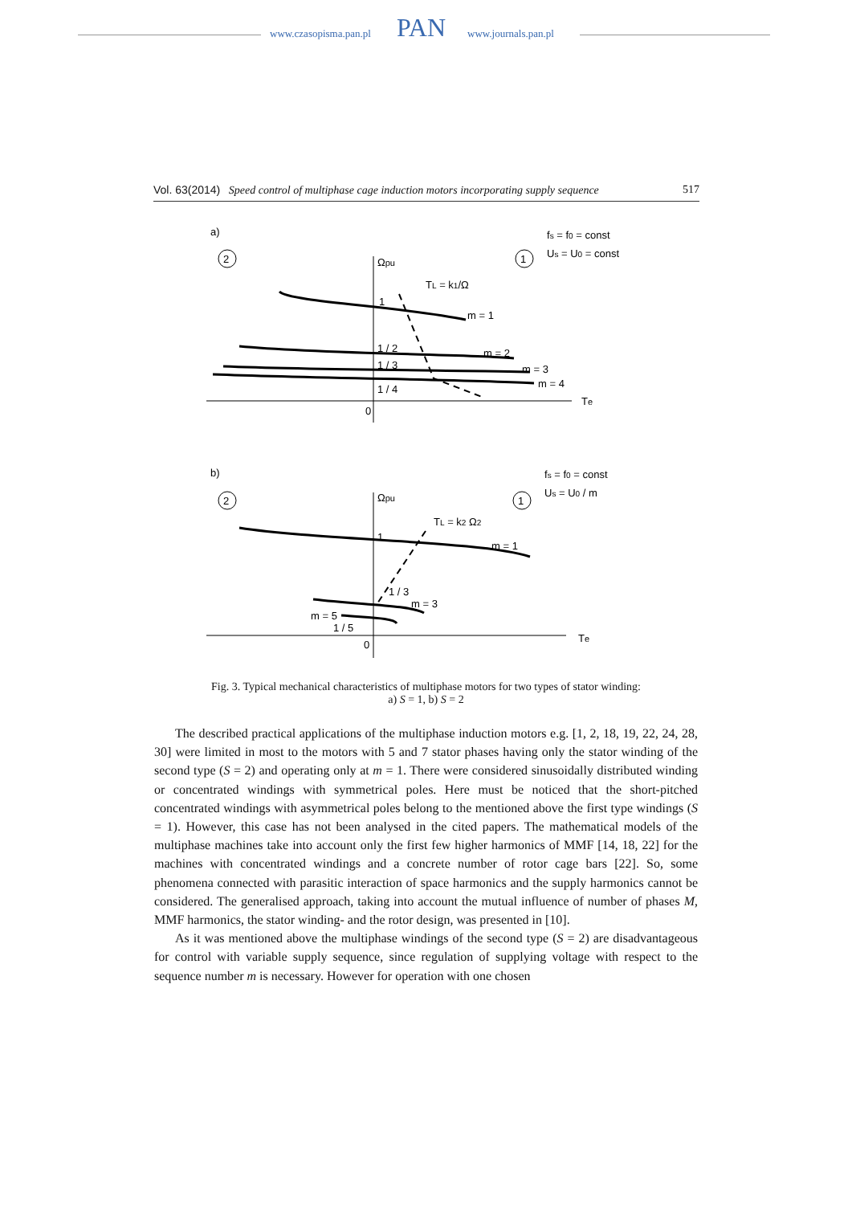www.czasopisma.pan.pl PAN www.journals.pan.pl
Vol. 63(2014) Speed control of multiphase cage induction motors incorporating supply sequence 517
a)
2
1
fs = f0 = const
Us = U0 = const
Ωpu
TL = k1/Ω
1
m = 1
1 / 2
m = 2
1 / 3
m = 3
1 / 4
m = 4
0
Te
b)
2
1
fs = f0 = const
Us = U0 / m
Ωpu
TL = k2 Ω2
1
m = 1
1 / 3
m = 3
m = 5
1 / 5
0
Te
Fig. 3. Typical mechanical characteristics of multiphase motors for two types of stator winding:
a) S = 1, b) S = 2
The described practical applications of the multiphase induction motors e.g. [1, 2, 18, 19, 22, 24, 28, 30] were limited in most to the motors with 5 and 7 stator phases having only the stator winding of the second type (S = 2) and operating only at m = 1. There were considered sinusoidally distributed winding or concentrated windings with symmetrical poles. Here must be noticed that the short-pitched concentrated windings with asymmetrical poles belong to the mentioned above the first type windings (S = 1). However, this case has not been analysed in the cited papers. The mathematical models of the multiphase machines take into account only the first few higher harmonics of MMF [14, 18, 22] for the machines with concentrated windings and a concrete number of rotor cage bars [22]. So, some phenomena connected with parasitic interaction of space harmonics and the supply harmonics cannot be considered. The generalised approach, taking into account the mutual influence of number of phases M, MMF harmonics, the stator winding- and the rotor design, was presented in [10].
As it was mentioned above the multiphase windings of the second type (S = 2) are dis­advantageous for control with variable supply sequence, since regulation of supplying voltage with respect to the sequence number m is necessary. However for operation with one chosen